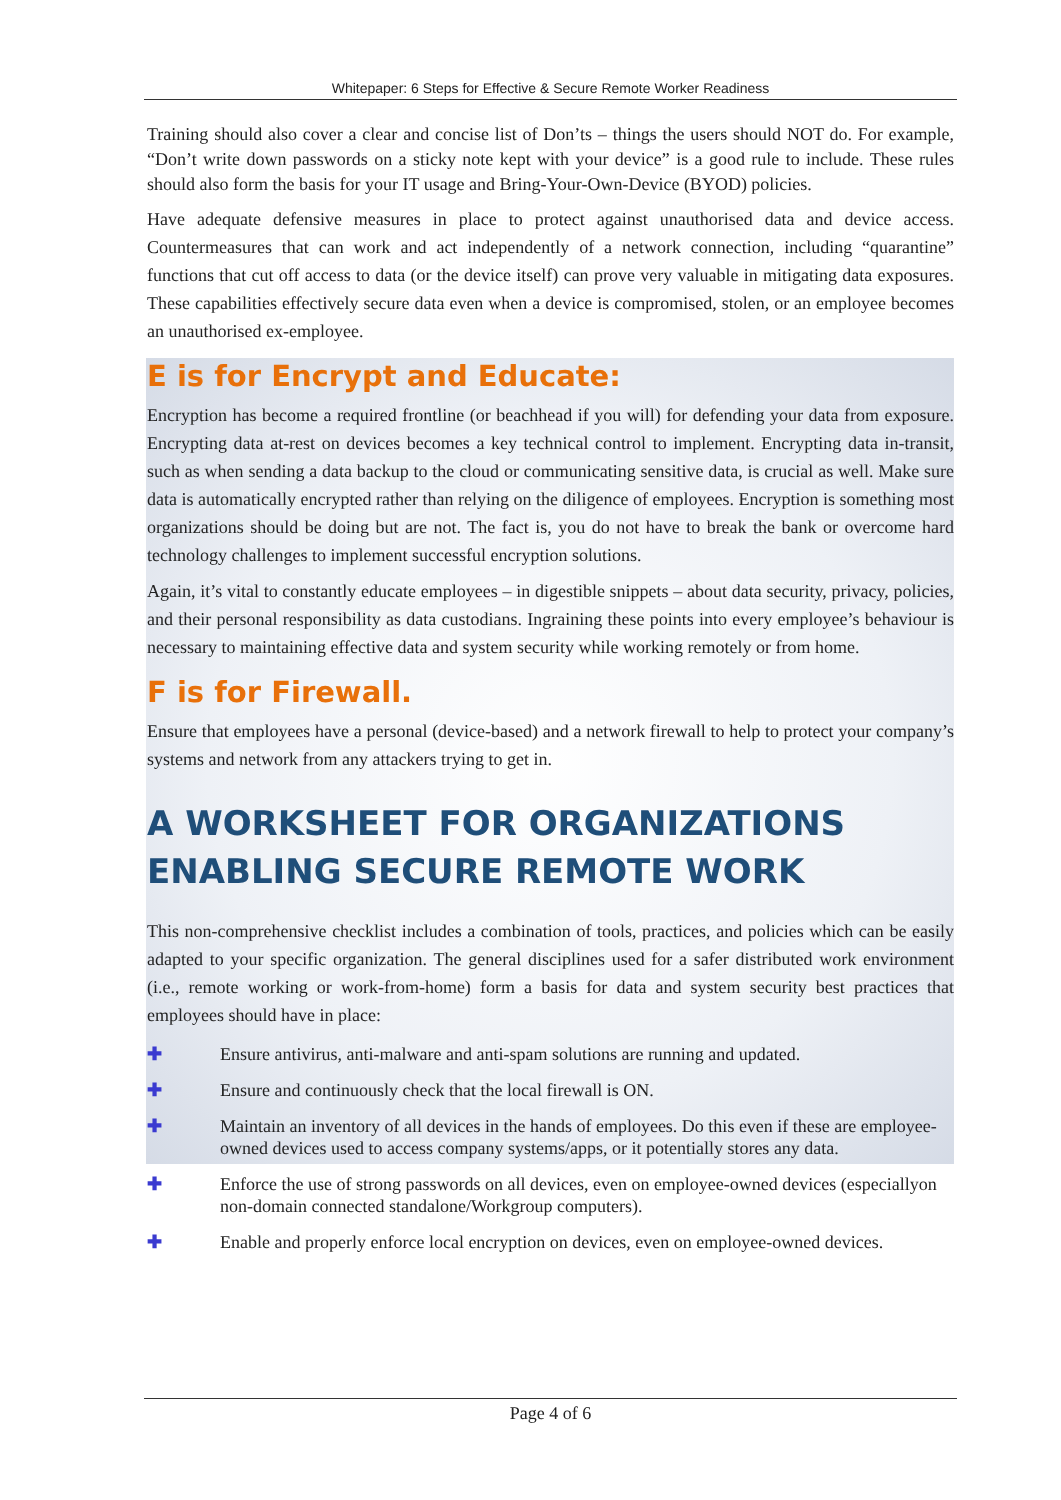Whitepaper: 6 Steps for Effective & Secure Remote Worker Readiness
Training should also cover a clear and concise list of Don’ts – things the users should NOT do. For example, “Don’t write down passwords on a sticky note kept with your device” is a good rule to include. These rules should also form the basis for your IT usage and Bring-Your-Own-Device (BYOD) policies.
Have adequate defensive measures in place to protect against unauthorised data and device access. Countermeasures that can work and act independently of a network connection, including “quarantine” functions that cut off access to data (or the device itself) can prove very valuable in mitigating data exposures. These capabilities effectively secure data even when a device is compromised, stolen, or an employee becomes an unauthorised ex-employee.
E is for Encrypt and Educate:
Encryption has become a required frontline (or beachhead if you will) for defending your data from exposure. Encrypting data at-rest on devices becomes a key technical control to implement. Encrypting data in-transit, such as when sending a data backup to the cloud or communicating sensitive data, is crucial as well. Make sure data is automatically encrypted rather than relying on the diligence of employees. Encryption is something most organizations should be doing but are not. The fact is, you do not have to break the bank or overcome hard technology challenges to implement successful encryption solutions.
Again, it’s vital to constantly educate employees – in digestible snippets – about data security, privacy, policies, and their personal responsibility as data custodians. Ingraining these points into every employee’s behaviour is necessary to maintaining effective data and system security while working remotely or from home.
F is for Firewall.
Ensure that employees have a personal (device-based) and a network firewall to help to protect your company’s systems and network from any attackers trying to get in.
A WORKSHEET FOR ORGANIZATIONS ENABLING SECURE REMOTE WORK
This non-comprehensive checklist includes a combination of tools, practices, and policies which can be easily adapted to your specific organization. The general disciplines used for a safer distributed work environment (i.e., remote working or work-from-home) form a basis for data and system security best practices that employees should have in place:
✚ Ensure antivirus, anti-malware and anti-spam solutions are running and updated.
✚ Ensure and continuously check that the local firewall is ON.
✚ Maintain an inventory of all devices in the hands of employees. Do this even if these are employee-owned devices used to access company systems/apps, or it potentially stores any data.
✚ Enforce the use of strong passwords on all devices, even on employee-owned devices (especiallyon non-domain connected standalone/Workgroup computers).
✚ Enable and properly enforce local encryption on devices, even on employee-owned devices.
Page 4 of 6